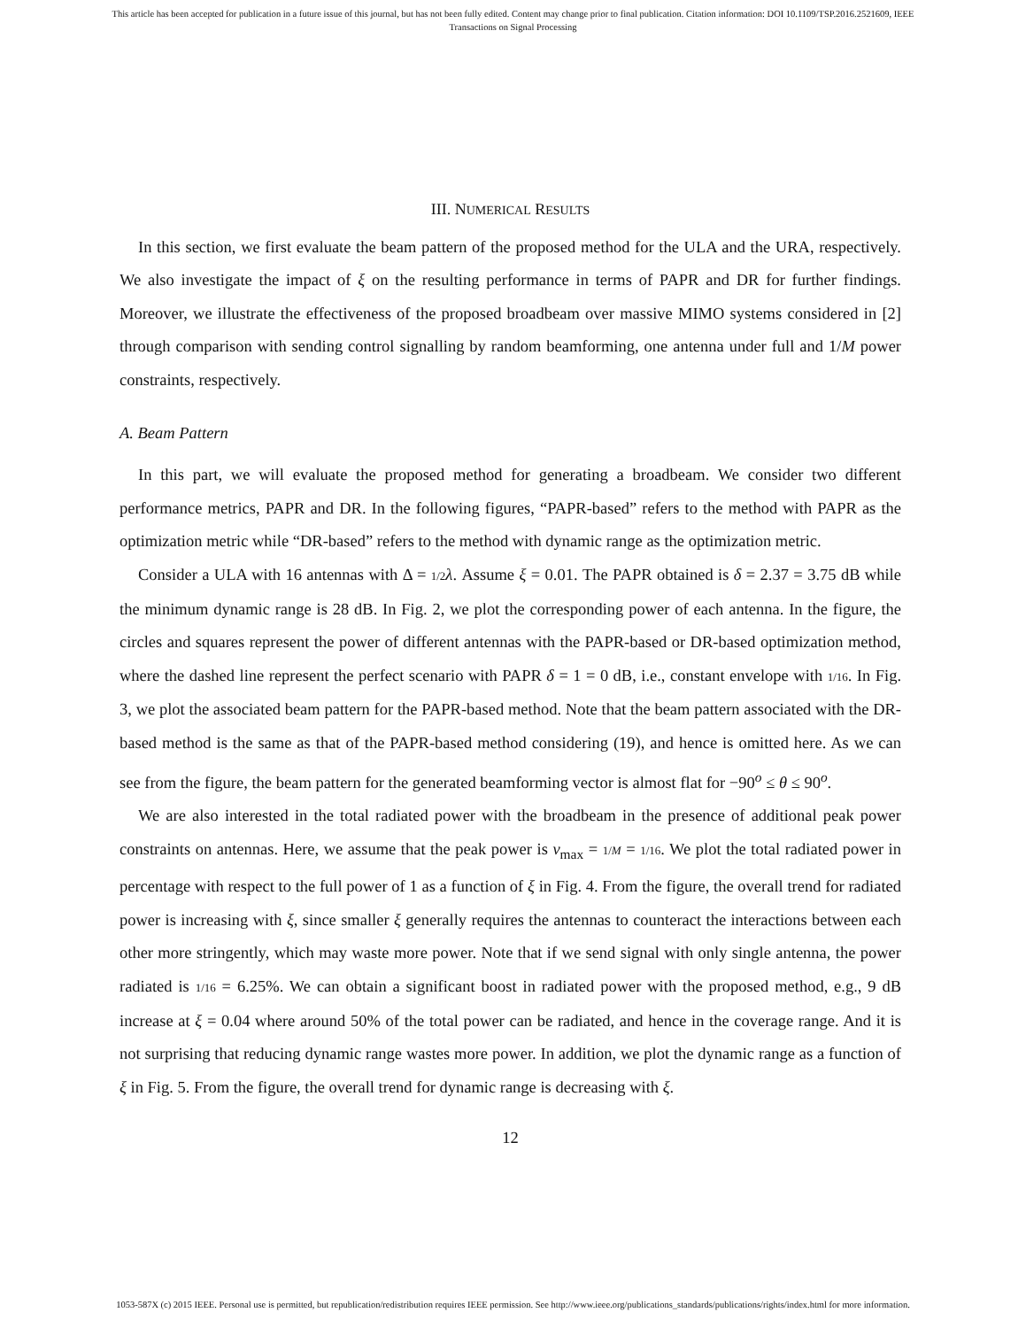This article has been accepted for publication in a future issue of this journal, but has not been fully edited. Content may change prior to final publication. Citation information: DOI 10.1109/TSP.2016.2521609, IEEE
Transactions on Signal Processing
III. NUMERICAL RESULTS
In this section, we first evaluate the beam pattern of the proposed method for the ULA and the URA, respectively. We also investigate the impact of ξ on the resulting performance in terms of PAPR and DR for further findings. Moreover, we illustrate the effectiveness of the proposed broadbeam over massive MIMO systems considered in [2] through comparison with sending control signalling by random beamforming, one antenna under full and 1/M power constraints, respectively.
A. Beam Pattern
In this part, we will evaluate the proposed method for generating a broadbeam. We consider two different performance metrics, PAPR and DR. In the following figures, “PAPR-based” refers to the method with PAPR as the optimization metric while “DR-based” refers to the method with dynamic range as the optimization metric.
Consider a ULA with 16 antennas with Δ = 1/2 λ. Assume ξ = 0.01. The PAPR obtained is δ = 2.37 = 3.75 dB while the minimum dynamic range is 28 dB. In Fig. 2, we plot the corresponding power of each antenna. In the figure, the circles and squares represent the power of different antennas with the PAPR-based or DR-based optimization method, where the dashed line represent the perfect scenario with PAPR δ = 1 = 0 dB, i.e., constant envelope with 1/16. In Fig. 3, we plot the associated beam pattern for the PAPR-based method. Note that the beam pattern associated with the DR-based method is the same as that of the PAPR-based method considering (19), and hence is omitted here. As we can see from the figure, the beam pattern for the generated beamforming vector is almost flat for −90<sup>o</sup> ≤ θ ≤ 90<sup>o</sup>.
We are also interested in the total radiated power with the broadbeam in the presence of additional peak power constraints on antennas. Here, we assume that the peak power is v<sub>max</sub> = 1/M = 1/16. We plot the total radiated power in percentage with respect to the full power of 1 as a function of ξ in Fig. 4. From the figure, the overall trend for radiated power is increasing with ξ, since smaller ξ generally requires the antennas to counteract the interactions between each other more stringently, which may waste more power. Note that if we send signal with only single antenna, the power radiated is 1/16 = 6.25%. We can obtain a significant boost in radiated power with the proposed method, e.g., 9 dB increase at ξ = 0.04 where around 50% of the total power can be radiated, and hence in the coverage range. And it is not surprising that reducing dynamic range wastes more power. In addition, we plot the dynamic range as a function of ξ in Fig. 5. From the figure, the overall trend for dynamic range is decreasing with ξ.
12
1053-587X (c) 2015 IEEE. Personal use is permitted, but republication/redistribution requires IEEE permission. See http://www.ieee.org/publications_standards/publications/rights/index.html for more information.